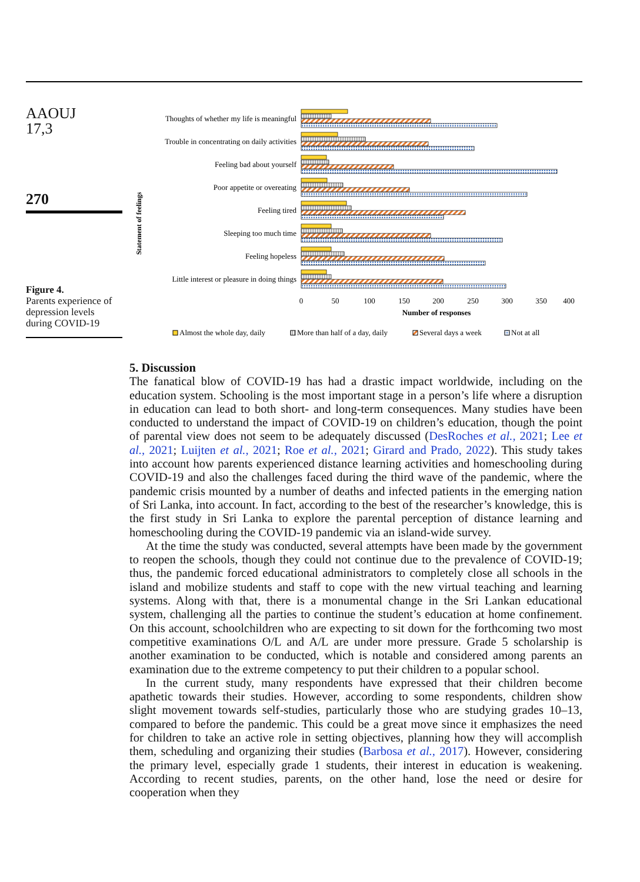AAOUJ
17,3
270
Figure 4.
Parents experience of depression levels during COVID-19
Statement of feelings
Thoughts of whether my life is meaningful
Trouble in concentrating on daily activities
Feeling bad about yourself
Poor appetite or overeating
Feeling tired
Sleeping too much time
Feeling hopeless
Little interest or pleasure in doing things
0
50
100
150
200
250
300
350
400
Number of responses
Almost the whole day, daily
More than half of a day, daily
Several days a week
Not at all
5. Discussion
The fanatical blow of COVID-19 has had a drastic impact worldwide, including on the education system. Schooling is the most important stage in a person’s life where a disruption in education can lead to both short- and long-term consequences. Many studies have been conducted to understand the impact of COVID-19 on children’s education, though the point of parental view does not seem to be adequately discussed (DesRoches et al., 2021; Lee et al., 2021; Luijten et al., 2021; Roe et al., 2021; Girard and Prado, 2022). This study takes into account how parents experienced distance learning activities and homeschooling during COVID-19 and also the challenges faced during the third wave of the pandemic, where the pandemic crisis mounted by a number of deaths and infected patients in the emerging nation of Sri Lanka, into account. In fact, according to the best of the researcher’s knowledge, this is the first study in Sri Lanka to explore the parental perception of distance learning and homeschooling during the COVID-19 pandemic via an island-wide survey.
At the time the study was conducted, several attempts have been made by the government to reopen the schools, though they could not continue due to the prevalence of COVID-19; thus, the pandemic forced educational administrators to completely close all schools in the island and mobilize students and staff to cope with the new virtual teaching and learning systems. Along with that, there is a monumental change in the Sri Lankan educational system, challenging all the parties to continue the student’s education at home confinement. On this account, schoolchildren who are expecting to sit down for the forthcoming two most competitive examinations O/L and A/L are under more pressure. Grade 5 scholarship is another examination to be conducted, which is notable and considered among parents an examination due to the extreme competency to put their children to a popular school.
In the current study, many respondents have expressed that their children become apathetic towards their studies. However, according to some respondents, children show slight movement towards self-studies, particularly those who are studying grades 10–13, compared to before the pandemic. This could be a great move since it emphasizes the need for children to take an active role in setting objectives, planning how they will accomplish them, scheduling and organizing their studies (Barbosa et al., 2017). However, considering the primary level, especially grade 1 students, their interest in education is weakening. According to recent studies, parents, on the other hand, lose the need or desire for cooperation when they